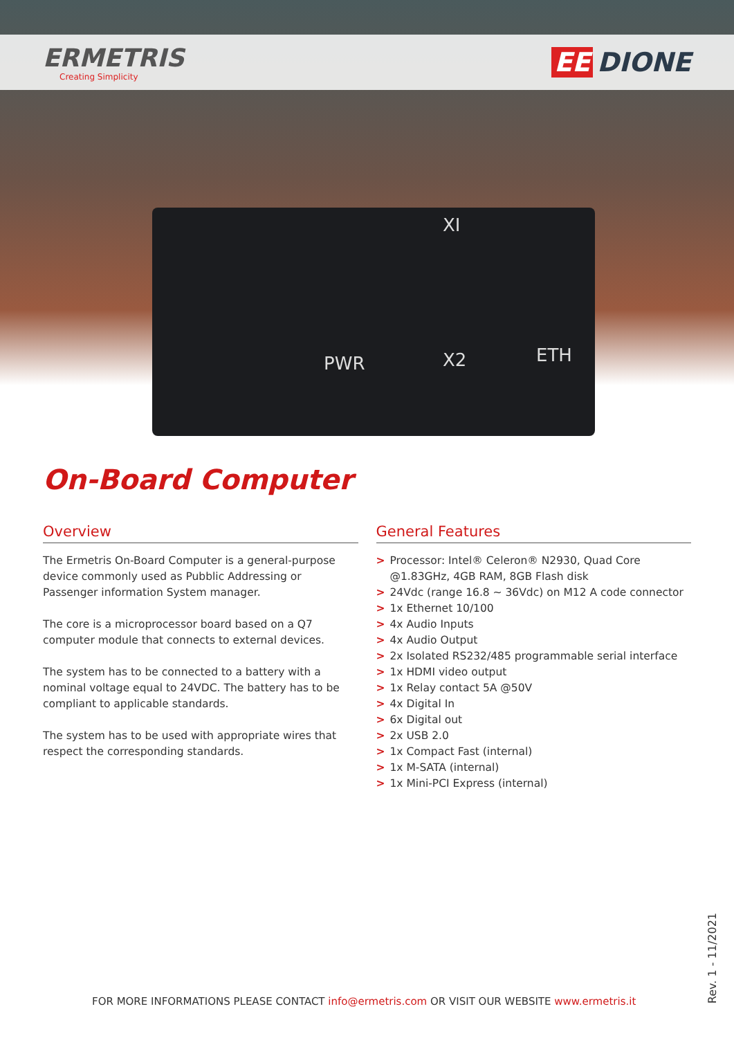ERMETRIS
Creating Simplicity
EE DIONE
XI
PWR X2 ETH
On-Board Computer
Overview
The Ermetris On-Board Computer is a general-purpose device commonly used as Pubblic Addressing or Passenger information System manager.
The core is a microprocessor board based on a Q7 computer module that connects to external devices.
The system has to be connected to a battery with a nominal voltage equal to 24VDC. The battery has to be compliant to applicable standards.
The system has to be used with appropriate wires that respect the corresponding standards.
General Features
> Processor: Intel® Celeron® N2930, Quad Core @1.83GHz, 4GB RAM, 8GB Flash disk
> 24Vdc (range 16.8 ~ 36Vdc) on M12 A code connector
> 1x Ethernet 10/100
> 4x Audio Inputs
> 4x Audio Output
> 2x Isolated RS232/485 programmable serial interface
> 1x HDMI video output
> 1x Relay contact 5A @50V
> 4x Digital In
> 6x Digital out
> 2x USB 2.0
> 1x Compact Fast (internal)
> 1x M-SATA (internal)
> 1x Mini-PCI Express (internal)
FOR MORE INFORMATIONS PLEASE CONTACT info@ermetris.com OR VISIT OUR WEBSITE www.ermetris.it
Rev. 1 - 11/2021